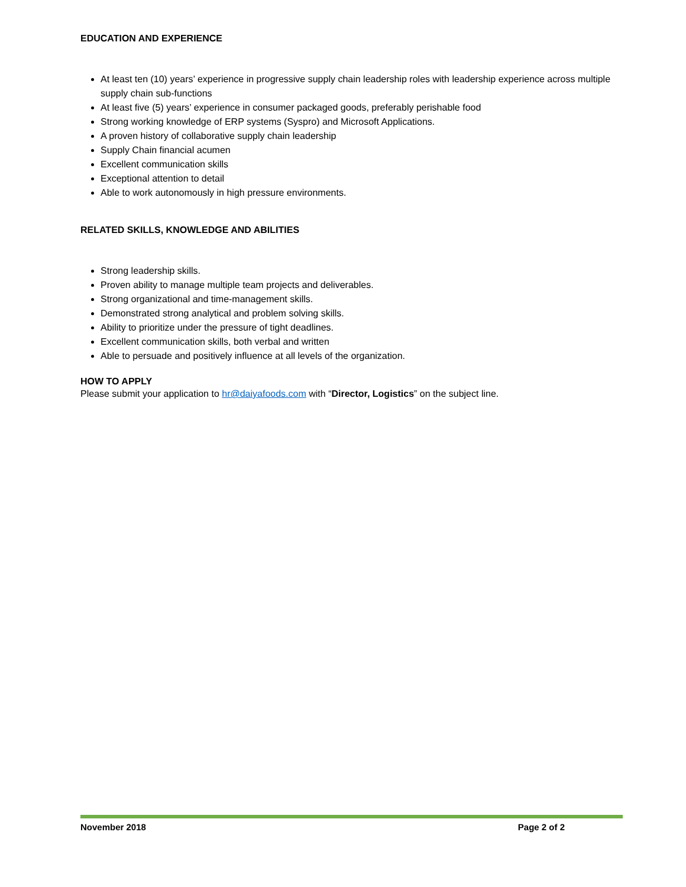EDUCATION AND EXPERIENCE
At least ten (10) years’ experience in progressive supply chain leadership roles with leadership experience across multiple supply chain sub-functions
At least five (5) years’ experience in consumer packaged goods, preferably perishable food
Strong working knowledge of ERP systems (Syspro) and Microsoft Applications.
A proven history of collaborative supply chain leadership
Supply Chain financial acumen
Excellent communication skills
Exceptional attention to detail
Able to work autonomously in high pressure environments.
RELATED SKILLS, KNOWLEDGE AND ABILITIES
Strong leadership skills.
Proven ability to manage multiple team projects and deliverables.
Strong organizational and time-management skills.
Demonstrated strong analytical and problem solving skills.
Ability to prioritize under the pressure of tight deadlines.
Excellent communication skills, both verbal and written
Able to persuade and positively influence at all levels of the organization.
HOW TO APPLY
Please submit your application to hr@daiyafoods.com with “Director, Logistics” on the subject line.
November 2018 Page 2 of 2